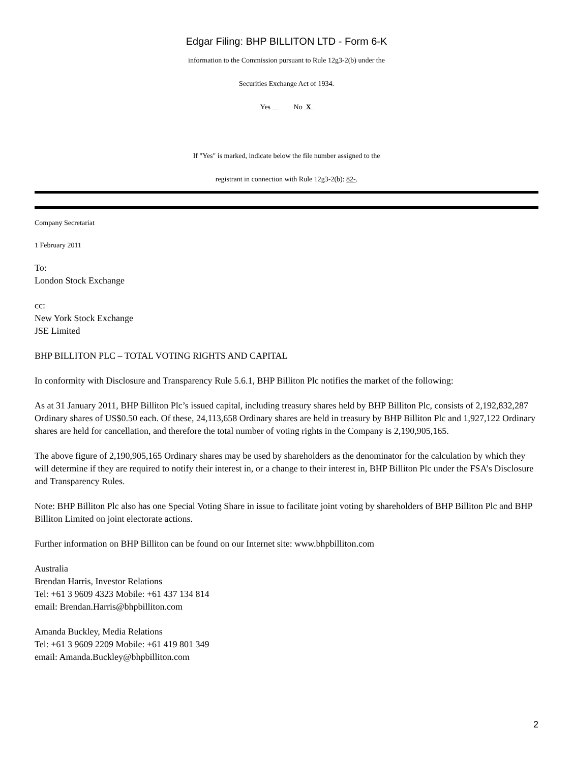Edgar Filing: BHP BILLITON LTD - Form 6-K
information to the Commission pursuant to Rule 12g3-2(b) under the
Securities Exchange Act of 1934.
Yes No X
If "Yes" is marked, indicate below the file number assigned to the
registrant in connection with Rule 12g3-2(b): 82-.
Company Secretariat
1 February 2011
To:
London Stock Exchange
cc:
New York Stock Exchange
JSE Limited
BHP BILLITON PLC – TOTAL VOTING RIGHTS AND CAPITAL
In conformity with Disclosure and Transparency Rule 5.6.1, BHP Billiton Plc notifies the market of the following:
As at 31 January 2011, BHP Billiton Plc’s issued capital, including treasury shares held by BHP Billiton Plc, consists of 2,192,832,287 Ordinary shares of US$0.50 each. Of these, 24,113,658 Ordinary shares are held in treasury by BHP Billiton Plc and 1,927,122 Ordinary shares are held for cancellation, and therefore the total number of voting rights in the Company is 2,190,905,165.
The above figure of 2,190,905,165 Ordinary shares may be used by shareholders as the denominator for the calculation by which they will determine if they are required to notify their interest in, or a change to their interest in, BHP Billiton Plc under the FSA’s Disclosure and Transparency Rules.
Note: BHP Billiton Plc also has one Special Voting Share in issue to facilitate joint voting by shareholders of BHP Billiton Plc and BHP Billiton Limited on joint electorate actions.
Further information on BHP Billiton can be found on our Internet site: www.bhpbilliton.com
Australia
Brendan Harris, Investor Relations
Tel: +61 3 9609 4323 Mobile: +61 437 134 814
email: Brendan.Harris@bhpbilliton.com
Amanda Buckley, Media Relations
Tel: +61 3 9609 2209 Mobile: +61 419 801 349
email: Amanda.Buckley@bhpbilliton.com
2